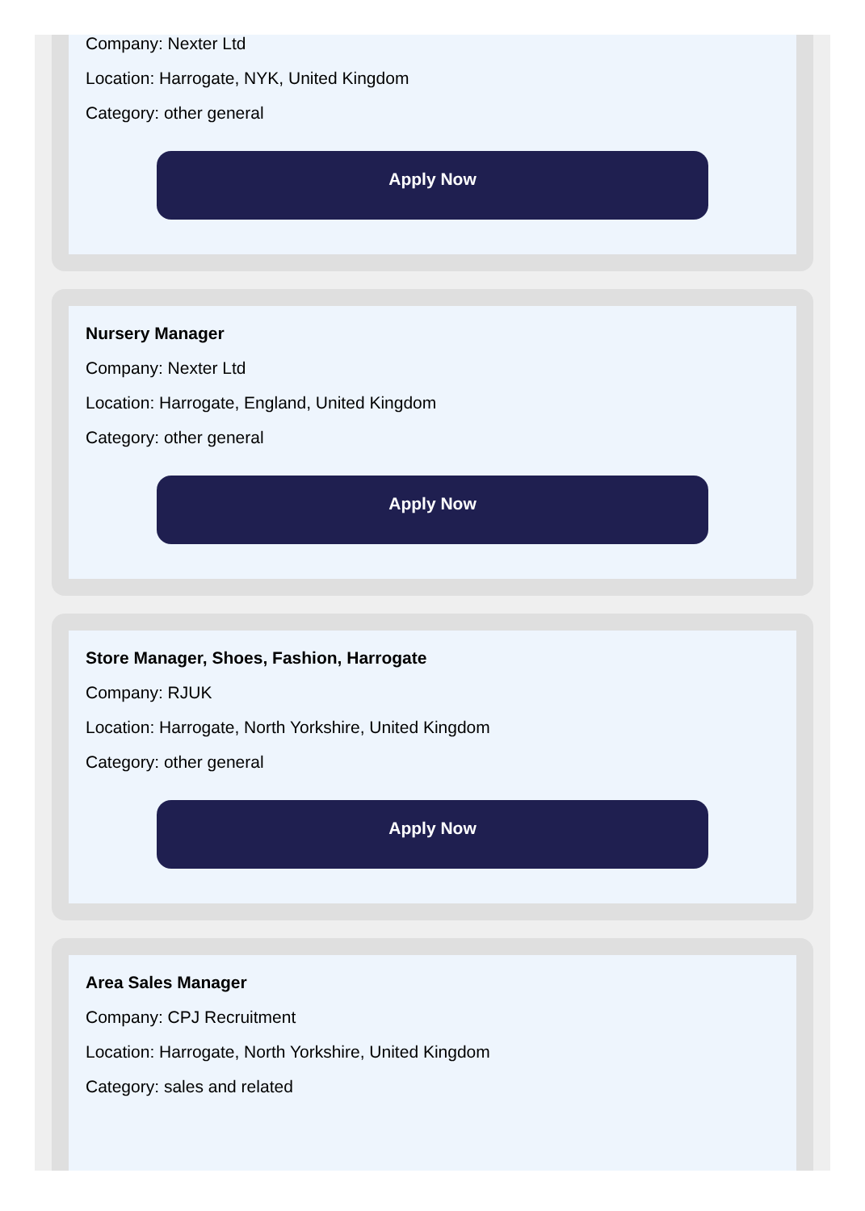Company: Nexter Ltd
Location: Harrogate, NYK, United Kingdom
Category: other general
Apply Now
Nursery Manager
Company: Nexter Ltd
Location: Harrogate, England, United Kingdom
Category: other general
Apply Now
Store Manager, Shoes, Fashion, Harrogate
Company: RJUK
Location: Harrogate, North Yorkshire, United Kingdom
Category: other general
Apply Now
Area Sales Manager
Company: CPJ Recruitment
Location: Harrogate, North Yorkshire, United Kingdom
Category: sales and related